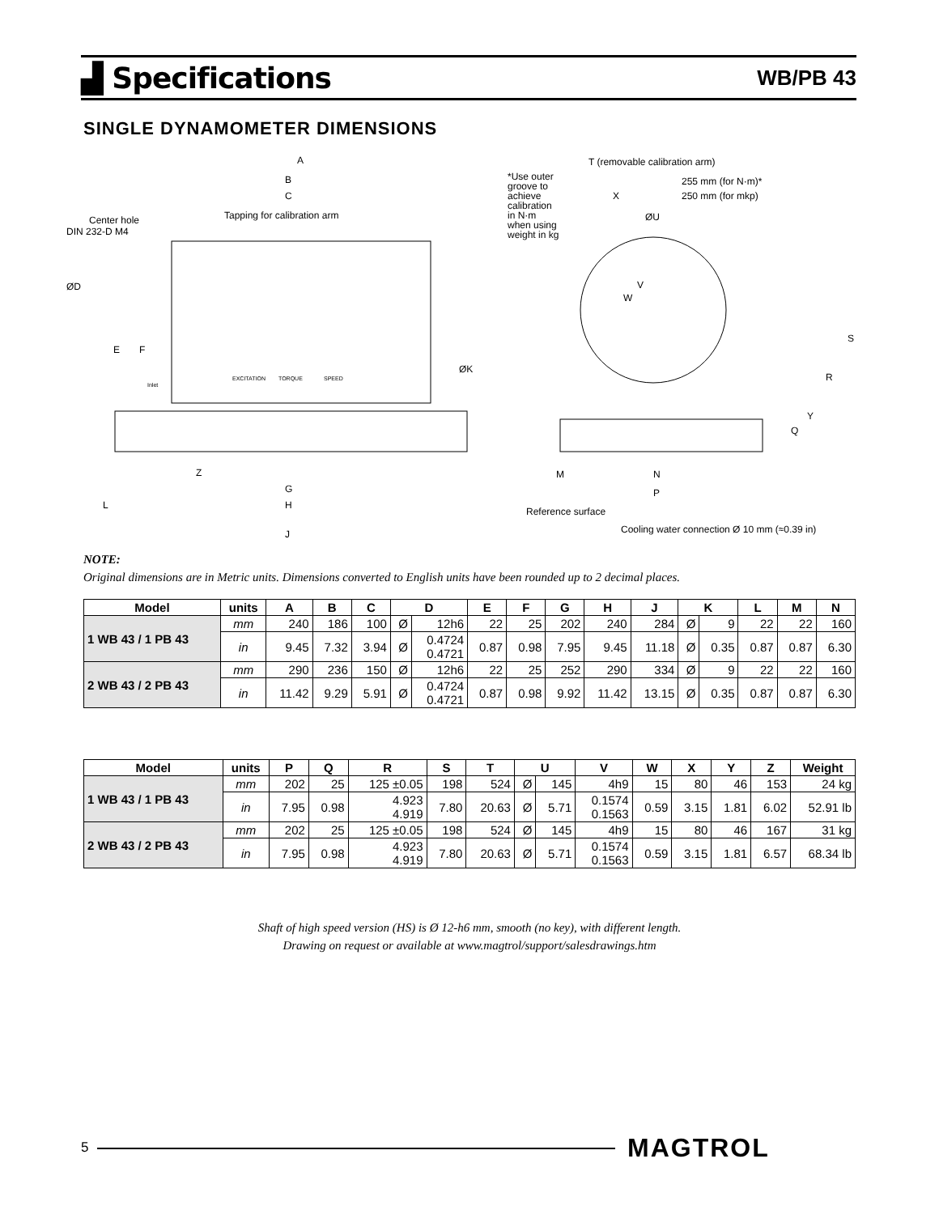▟ Specifications
WB/PB 43
SINGLE DYNAMOMETER DIMENSIONS
A
B
C
Tapping for calibration arm
Center hole
DIN 232-D M4
ØD
E
F
ØK
Z
G
L
H
J
T (removable calibration arm)
*Use outer
groove to
achieve
calibration
in N·m
when using
weight in kg
255 mm (for N·m)*
250 mm (for mkp)
X
ØU
V
W
S
R
Y
Q
M
N
P
Reference surface
Cooling water connection Ø 10 mm (≈0.39 in)
EXCITATION
TORQUE
SPEED
Inlet
NOTE:
Original dimensions are in Metric units. Dimensions converted to English units have been rounded up to 2 decimal places.
| Model | units | A | B | C | D | | E | F | G | H | J | K | | L | M | N |
| --- | --- | --- | --- | --- | --- | --- | --- | --- | --- | --- | --- | --- | --- | --- | --- | --- |
| 1 WB 43 / 1 PB 43 | mm | 240 | 186 | 100 | Ø | 12h6 | 22 | 25 | 202 | 240 | 284 | Ø | 9 | 22 | 22 | 160 |
| | in | 9.45 | 7.32 | 3.94 | Ø | 0.4724 0.4721 | 0.87 | 0.98 | 7.95 | 9.45 | 11.18 | Ø | 0.35 | 0.87 | 0.87 | 6.30 |
| 2 WB 43 / 2 PB 43 | mm | 290 | 236 | 150 | Ø | 12h6 | 22 | 25 | 252 | 290 | 334 | Ø | 9 | 22 | 22 | 160 |
| | in | 11.42 | 9.29 | 5.91 | Ø | 0.4724 0.4721 | 0.87 | 0.98 | 9.92 | 11.42 | 13.15 | Ø | 0.35 | 0.87 | 0.87 | 6.30 |
| Model | units | P | Q | R | S | T | U | | V | W | X | Y | Z | Weight |
| --- | --- | --- | --- | --- | --- | --- | --- | --- | --- | --- | --- | --- | --- | --- |
| 1 WB 43 / 1 PB 43 | mm | 202 | 25 | 125 ±0.05 | 198 | 524 | Ø | 145 | 4h9 | 15 | 80 | 46 | 153 | 24 kg |
| | in | 7.95 | 0.98 | 4.923 4.919 | 7.80 | 20.63 | Ø | 5.71 | 0.1574 0.1563 | 0.59 | 3.15 | 1.81 | 6.02 | 52.91 lb |
| 2 WB 43 / 2 PB 43 | mm | 202 | 25 | 125 ±0.05 | 198 | 524 | Ø | 145 | 4h9 | 15 | 80 | 46 | 167 | 31 kg |
| | in | 7.95 | 0.98 | 4.923 4.919 | 7.80 | 20.63 | Ø | 5.71 | 0.1574 0.1563 | 0.59 | 3.15 | 1.81 | 6.57 | 68.34 lb |
Shaft of high speed version (HS) is Ø 12-h6 mm, smooth (no key), with different length.
Drawing on request or available at www.magtrol/support/salesdrawings.htm
5 MAGTROL